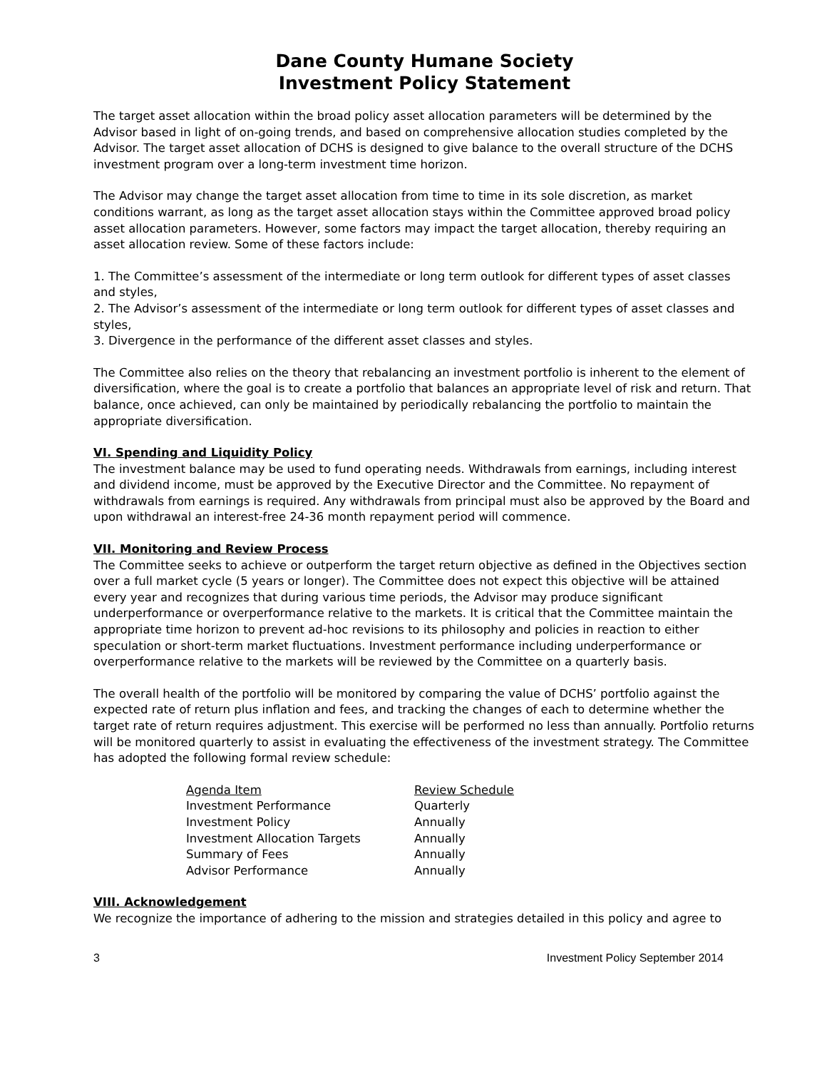Dane County Humane Society
Investment Policy Statement
The target asset allocation within the broad policy asset allocation parameters will be determined by the Advisor based in light of on-going trends, and based on comprehensive allocation studies completed by the Advisor. The target asset allocation of DCHS is designed to give balance to the overall structure of the DCHS investment program over a long-term investment time horizon.
The Advisor may change the target asset allocation from time to time in its sole discretion, as market conditions warrant, as long as the target asset allocation stays within the Committee approved broad policy asset allocation parameters. However, some factors may impact the target allocation, thereby requiring an asset allocation review. Some of these factors include:
1. The Committee’s assessment of the intermediate or long term outlook for different types of asset classes and styles,
2. The Advisor’s assessment of the intermediate or long term outlook for different types of asset classes and styles,
3. Divergence in the performance of the different asset classes and styles.
The Committee also relies on the theory that rebalancing an investment portfolio is inherent to the element of diversification, where the goal is to create a portfolio that balances an appropriate level of risk and return. That balance, once achieved, can only be maintained by periodically rebalancing the portfolio to maintain the appropriate diversification.
VI. Spending and Liquidity Policy
The investment balance may be used to fund operating needs. Withdrawals from earnings, including interest and dividend income, must be approved by the Executive Director and the Committee. No repayment of withdrawals from earnings is required. Any withdrawals from principal must also be approved by the Board and upon withdrawal an interest-free 24-36 month repayment period will commence.
VII. Monitoring and Review Process
The Committee seeks to achieve or outperform the target return objective as defined in the Objectives section over a full market cycle (5 years or longer). The Committee does not expect this objective will be attained every year and recognizes that during various time periods, the Advisor may produce significant underperformance or overperformance relative to the markets. It is critical that the Committee maintain the appropriate time horizon to prevent ad-hoc revisions to its philosophy and policies in reaction to either speculation or short-term market fluctuations. Investment performance including underperformance or overperformance relative to the markets will be reviewed by the Committee on a quarterly basis.
The overall health of the portfolio will be monitored by comparing the value of DCHS’ portfolio against the expected rate of return plus inflation and fees, and tracking the changes of each to determine whether the target rate of return requires adjustment. This exercise will be performed no less than annually. Portfolio returns will be monitored quarterly to assist in evaluating the effectiveness of the investment strategy. The Committee has adopted the following formal review schedule:
| Agenda Item | Review Schedule |
| --- | --- |
| Investment Performance | Quarterly |
| Investment Policy | Annually |
| Investment Allocation Targets | Annually |
| Summary of Fees | Annually |
| Advisor Performance | Annually |
VIII. Acknowledgement
We recognize the importance of adhering to the mission and strategies detailed in this policy and agree to
3 Investment Policy September 2014